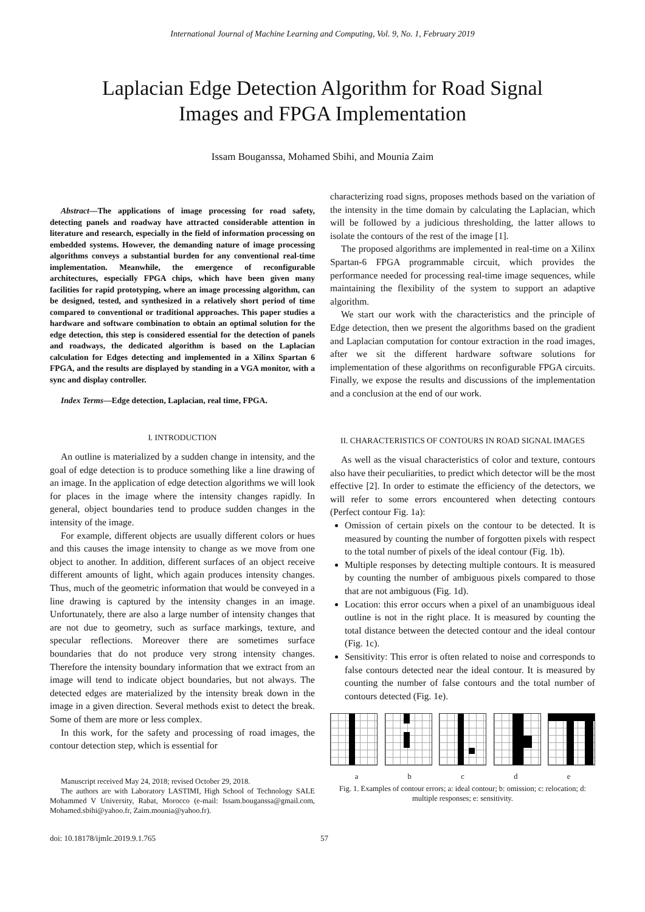International Journal of Machine Learning and Computing, Vol. 9, No. 1, February 2019
Laplacian Edge Detection Algorithm for Road Signal
Images and FPGA Implementation
Issam Bouganssa, Mohamed Sbihi, and Mounia Zaim
Abstract—The applications of image processing for road safety, detecting panels and roadway have attracted considerable attention in literature and research, especially in the field of information processing on embedded systems. However, the demanding nature of image processing algorithms conveys a substantial burden for any conventional real-time implementation. Meanwhile, the emergence of reconfigurable architectures, especially FPGA chips, which have been given many facilities for rapid prototyping, where an image processing algorithm, can be designed, tested, and synthesized in a relatively short period of time compared to conventional or traditional approaches. This paper studies a hardware and software combination to obtain an optimal solution for the edge detection, this step is considered essential for the detection of panels and roadways, the dedicated algorithm is based on the Laplacian calculation for Edges detecting and implemented in a Xilinx Spartan 6 FPGA, and the results are displayed by standing in a VGA monitor, with a sync and display controller.
Index Terms—Edge detection, Laplacian, real time, FPGA.
I. INTRODUCTION
An outline is materialized by a sudden change in intensity, and the goal of edge detection is to produce something like a line drawing of an image. In the application of edge detection algorithms we will look for places in the image where the intensity changes rapidly. In general, object boundaries tend to produce sudden changes in the intensity of the image.
For example, different objects are usually different colors or hues and this causes the image intensity to change as we move from one object to another. In addition, different surfaces of an object receive different amounts of light, which again produces intensity changes. Thus, much of the geometric information that would be conveyed in a line drawing is captured by the intensity changes in an image. Unfortunately, there are also a large number of intensity changes that are not due to geometry, such as surface markings, texture, and specular reflections. Moreover there are sometimes surface boundaries that do not produce very strong intensity changes. Therefore the intensity boundary information that we extract from an image will tend to indicate object boundaries, but not always. The detected edges are materialized by the intensity break down in the image in a given direction. Several methods exist to detect the break. Some of them are more or less complex.
In this work, for the safety and processing of road images, the contour detection step, which is essential for
Manuscript received May 24, 2018; revised October 29, 2018.
The authors are with Laboratory LASTIMI, High School of Technology SALE Mohammed V University, Rabat, Morocco (e-mail: Issam.bouganssa@gmail.com, Mohamed.sbihi@yahoo.fr, Zaim.mounia@yahoo.fr).
characterizing road signs, proposes methods based on the variation of the intensity in the time domain by calculating the Laplacian, which will be followed by a judicious thresholding, the latter allows to isolate the contours of the rest of the image [1].
The proposed algorithms are implemented in real-time on a Xilinx Spartan-6 FPGA programmable circuit, which provides the performance needed for processing real-time image sequences, while maintaining the flexibility of the system to support an adaptive algorithm.
We start our work with the characteristics and the principle of Edge detection, then we present the algorithms based on the gradient and Laplacian computation for contour extraction in the road images, after we sit the different hardware software solutions for implementation of these algorithms on reconfigurable FPGA circuits. Finally, we expose the results and discussions of the implementation and a conclusion at the end of our work.
II. CHARACTERISTICS OF CONTOURS IN ROAD SIGNAL IMAGES
As well as the visual characteristics of color and texture, contours also have their peculiarities, to predict which detector will be the most effective [2]. In order to estimate the efficiency of the detectors, we will refer to some errors encountered when detecting contours (Perfect contour Fig. 1a):
Omission of certain pixels on the contour to be detected. It is measured by counting the number of forgotten pixels with respect to the total number of pixels of the ideal contour (Fig. 1b).
Multiple responses by detecting multiple contours. It is measured by counting the number of ambiguous pixels compared to those that are not ambiguous (Fig. 1d).
Location: this error occurs when a pixel of an unambiguous ideal outline is not in the right place. It is measured by counting the total distance between the detected contour and the ideal contour (Fig. 1c).
Sensitivity: This error is often related to noise and corresponds to false contours detected near the ideal contour. It is measured by counting the number of false contours and the total number of contours detected (Fig. 1e).
a b c d e
Fig. 1. Examples of contour errors; a: ideal contour; b: omission; c: relocation; d: multiple responses; e: sensitivity.
doi: 10.18178/ijmlc.2019.9.1.765 57